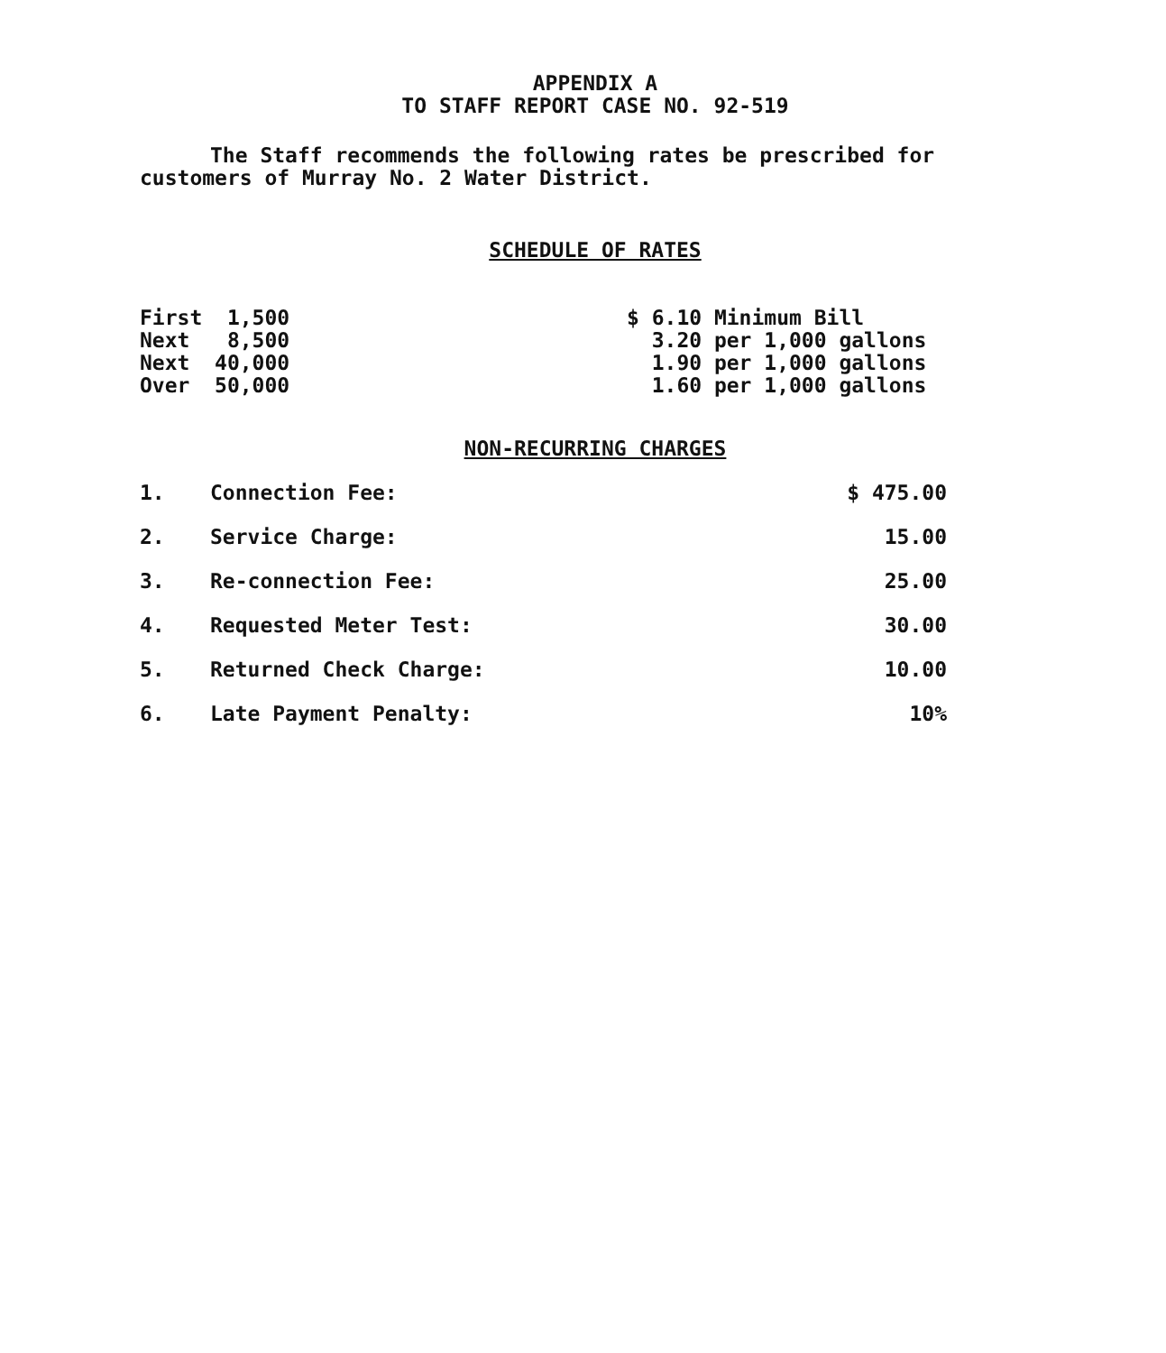APPENDIX A
TO STAFF REPORT CASE NO. 92-519
The Staff recommends the following rates be prescribed for customers of Murray No. 2 Water District.
SCHEDULE OF RATES
| First 1,500 | $ 6.10 Minimum Bill |
| Next 8,500 | 3.20 per 1,000 gallons |
| Next 40,000 | 1.90 per 1,000 gallons |
| Over 50,000 | 1.60 per 1,000 gallons |
NON-RECURRING CHARGES
| 1. | Connection Fee: | $ 475.00 |
| 2. | Service Charge: | 15.00 |
| 3. | Re-connection Fee: | 25.00 |
| 4. | Requested Meter Test: | 30.00 |
| 5. | Returned Check Charge: | 10.00 |
| 6. | Late Payment Penalty: | 10% |